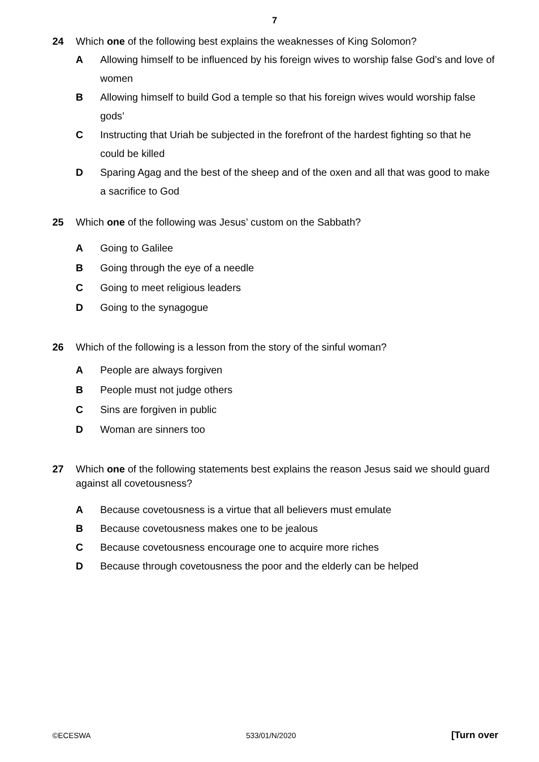7
24 Which one of the following best explains the weaknesses of King Solomon?
A Allowing himself to be influenced by his foreign wives to worship false God’s and love of women
B Allowing himself to build God a temple so that his foreign wives would worship false gods’
C Instructing that Uriah be subjected in the forefront of the hardest fighting so that he could be killed
D Sparing Agag and the best of the sheep and of the oxen and all that was good to make a sacrifice to God
25 Which one of the following was Jesus’ custom on the Sabbath?
A Going to Galilee
B Going through the eye of a needle
C Going to meet religious leaders
D Going to the synagogue
26 Which of the following is a lesson from the story of the sinful woman?
A People are always forgiven
B People must not judge others
C Sins are forgiven in public
D Woman are sinners too
27 Which one of the following statements best explains the reason Jesus said we should guard against all covetousness?
A Because covetousness is a virtue that all believers must emulate
B Because covetousness makes one to be jealous
C Because covetousness encourage one to acquire more riches
D Because through covetousness the poor and the elderly can be helped
©ECESWA 533/01/N/2020 [Turn over